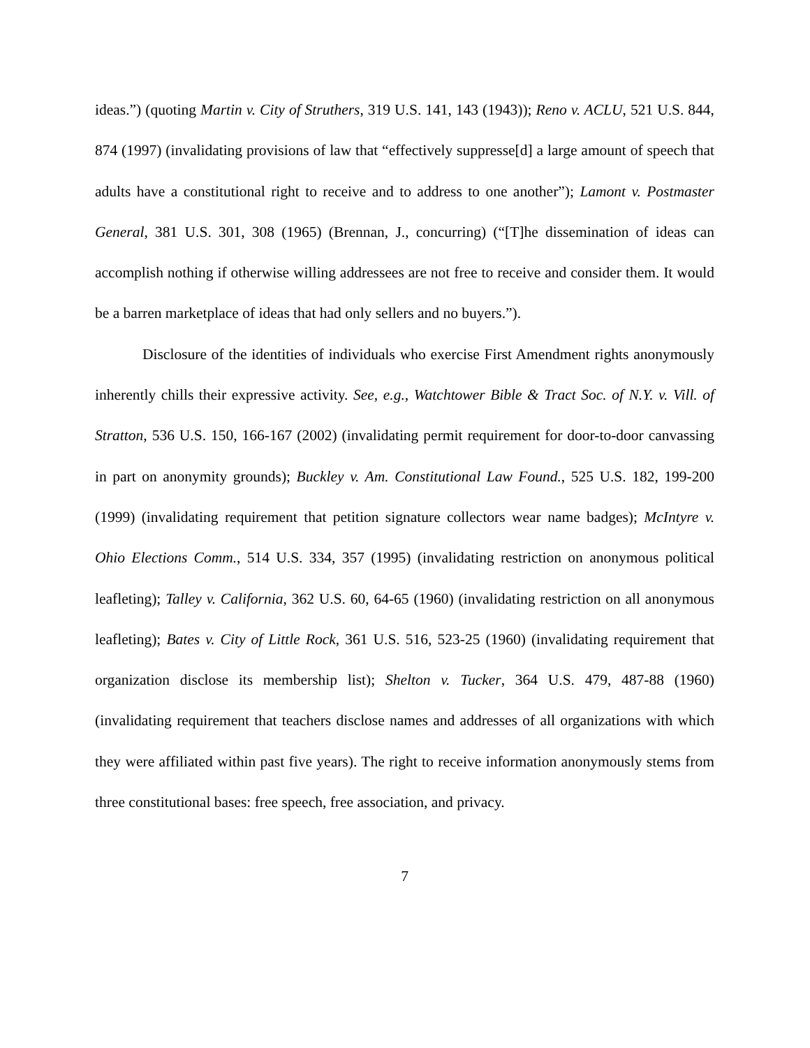ideas.”) (quoting Martin v. City of Struthers, 319 U.S. 141, 143 (1943)); Reno v. ACLU, 521 U.S. 844, 874 (1997) (invalidating provisions of law that “effectively suppresse[d] a large amount of speech that adults have a constitutional right to receive and to address to one another”); Lamont v. Postmaster General, 381 U.S. 301, 308 (1965) (Brennan, J., concurring) (“[T]he dissemination of ideas can accomplish nothing if otherwise willing addressees are not free to receive and consider them. It would be a barren marketplace of ideas that had only sellers and no buyers.”).
Disclosure of the identities of individuals who exercise First Amendment rights anonymously inherently chills their expressive activity. See, e.g., Watchtower Bible & Tract Soc. of N.Y. v. Vill. of Stratton, 536 U.S. 150, 166-167 (2002) (invalidating permit requirement for door-to-door canvassing in part on anonymity grounds); Buckley v. Am. Constitutional Law Found., 525 U.S. 182, 199-200 (1999) (invalidating requirement that petition signature collectors wear name badges); McIntyre v. Ohio Elections Comm., 514 U.S. 334, 357 (1995) (invalidating restriction on anonymous political leafleting); Talley v. California, 362 U.S. 60, 64-65 (1960) (invalidating restriction on all anonymous leafleting); Bates v. City of Little Rock, 361 U.S. 516, 523-25 (1960) (invalidating requirement that organization disclose its membership list); Shelton v. Tucker, 364 U.S. 479, 487-88 (1960) (invalidating requirement that teachers disclose names and addresses of all organizations with which they were affiliated within past five years). The right to receive information anonymously stems from three constitutional bases: free speech, free association, and privacy.
7